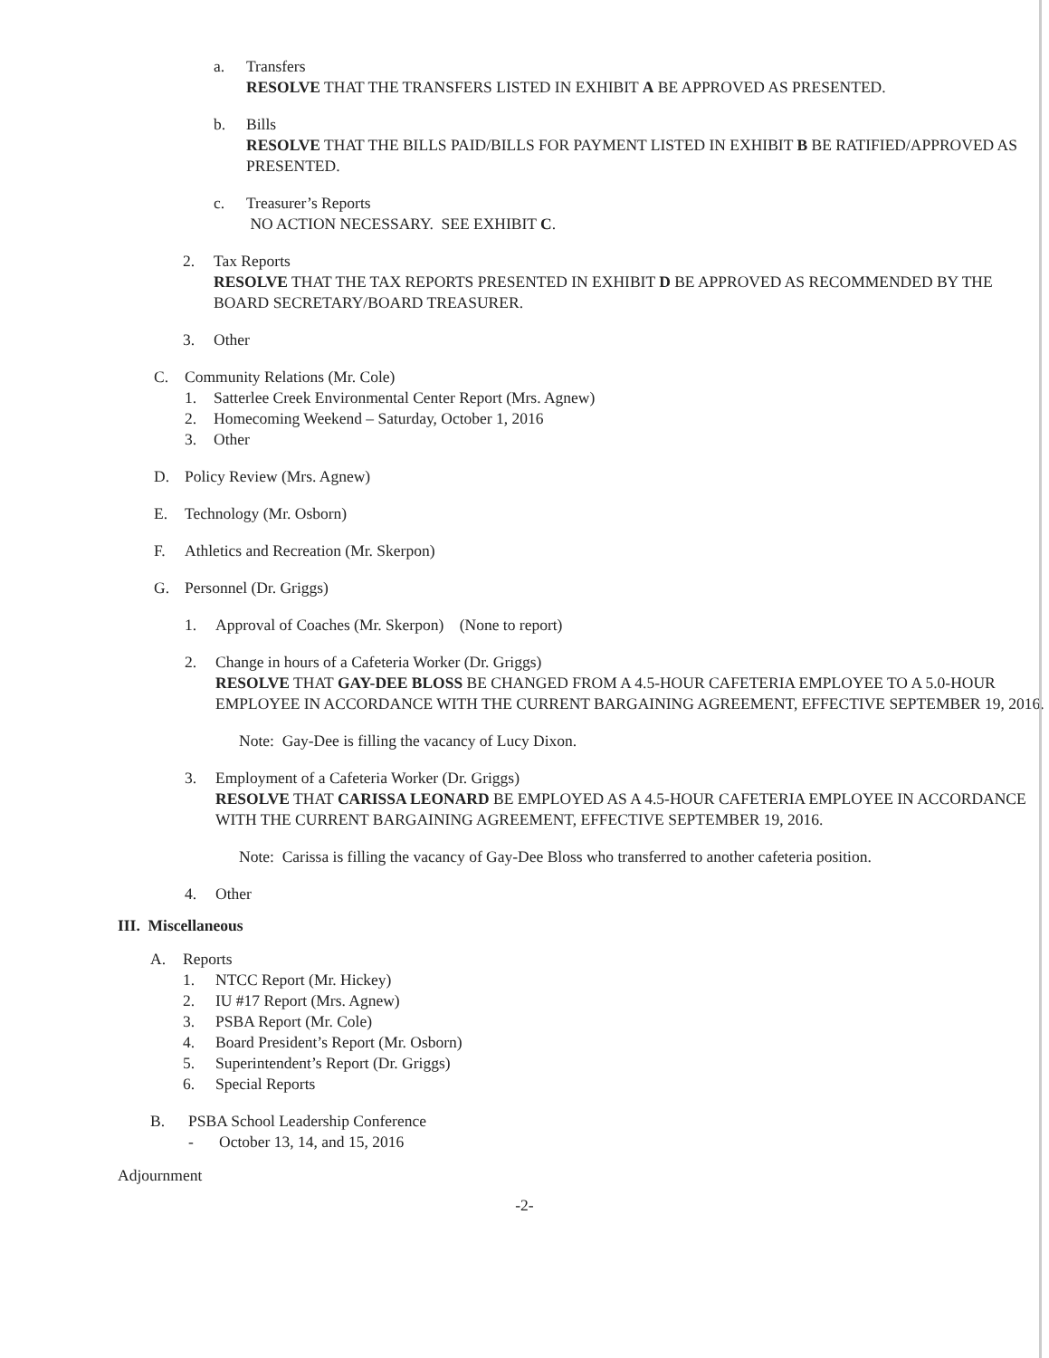a. Transfers
RESOLVE THAT THE TRANSFERS LISTED IN EXHIBIT A BE APPROVED AS PRESENTED.
b. Bills
RESOLVE THAT THE BILLS PAID/BILLS FOR PAYMENT LISTED IN EXHIBIT B BE RATIFIED/APPROVED AS PRESENTED.
c. Treasurer’s Reports
NO ACTION NECESSARY. SEE EXHIBIT C.
2. Tax Reports
RESOLVE THAT THE TAX REPORTS PRESENTED IN EXHIBIT D BE APPROVED AS RECOMMENDED BY THE BOARD SECRETARY/BOARD TREASURER.
3. Other
C. Community Relations (Mr. Cole)
1. Satterlee Creek Environmental Center Report (Mrs. Agnew)
2. Homecoming Weekend – Saturday, October 1, 2016
3. Other
D. Policy Review (Mrs. Agnew)
E. Technology (Mr. Osborn)
F. Athletics and Recreation (Mr. Skerpon)
G. Personnel (Dr. Griggs)
1. Approval of Coaches (Mr. Skerpon) (None to report)
2. Change in hours of a Cafeteria Worker (Dr. Griggs)
RESOLVE THAT GAY-DEE BLOSS BE CHANGED FROM A 4.5-HOUR CAFETERIA EMPLOYEE TO A 5.0-HOUR EMPLOYEE IN ACCORDANCE WITH THE CURRENT BARGAINING AGREEMENT, EFFECTIVE SEPTEMBER 19, 2016.
Note: Gay-Dee is filling the vacancy of Lucy Dixon.
3. Employment of a Cafeteria Worker (Dr. Griggs)
RESOLVE THAT CARISSA LEONARD BE EMPLOYED AS A 4.5-HOUR CAFETERIA EMPLOYEE IN ACCORDANCE WITH THE CURRENT BARGAINING AGREEMENT, EFFECTIVE SEPTEMBER 19, 2016.
Note: Carissa is filling the vacancy of Gay-Dee Bloss who transferred to another cafeteria position.
4. Other
III. Miscellaneous
A. Reports
1. NTCC Report (Mr. Hickey)
2. IU #17 Report (Mrs. Agnew)
3. PSBA Report (Mr. Cole)
4. Board President’s Report (Mr. Osborn)
5. Superintendent’s Report (Dr. Griggs)
6. Special Reports
B. PSBA School Leadership Conference
- October 13, 14, and 15, 2016
Adjournment
-2-